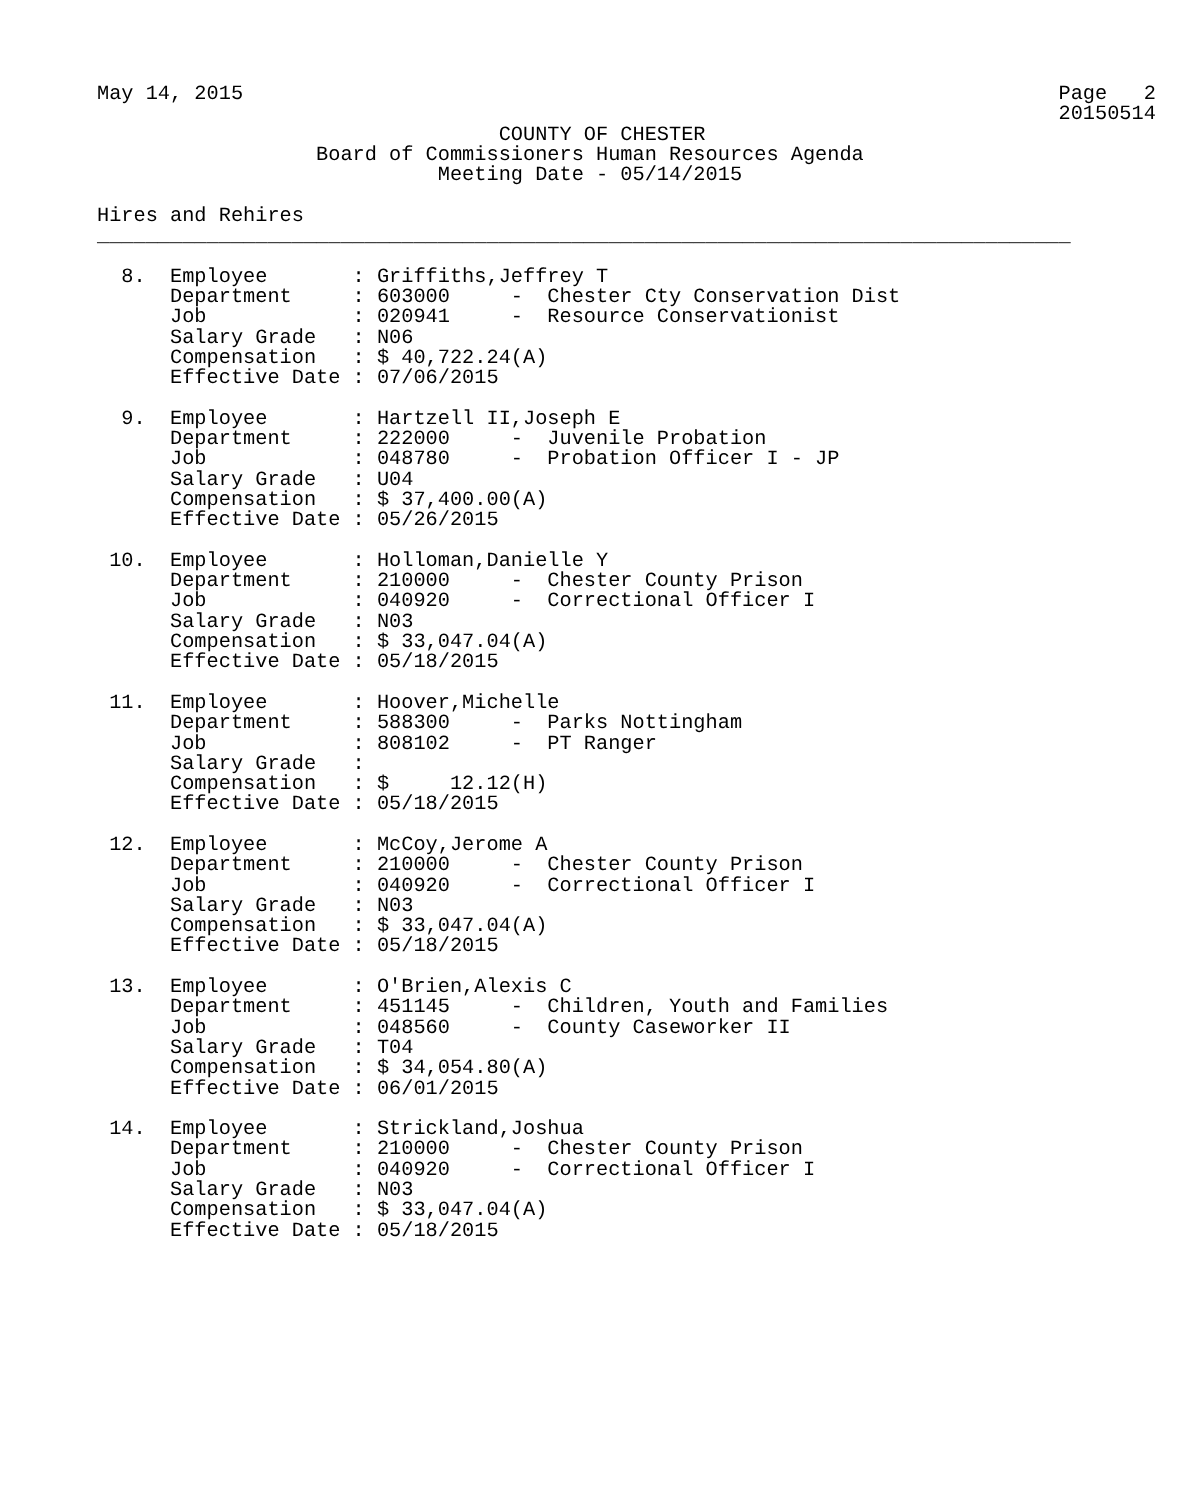May 14, 2015                                                                   Page   2
                                                                               20150514
                                 COUNTY OF CHESTER
                  Board of Commissioners Human Resources Agenda
                            Meeting Date - 05/14/2015

Hires and Rehires
________________________________________________________________________________

  8.  Employee       : Griffiths,Jeffrey T
      Department     : 603000     -  Chester Cty Conservation Dist
      Job            : 020941     -  Resource Conservationist
      Salary Grade   : N06
      Compensation   : $ 40,722.24(A)
      Effective Date : 07/06/2015

  9.  Employee       : Hartzell II,Joseph E
      Department     : 222000     -  Juvenile Probation
      Job            : 048780     -  Probation Officer I - JP
      Salary Grade   : U04
      Compensation   : $ 37,400.00(A)
      Effective Date : 05/26/2015

 10.  Employee       : Holloman,Danielle Y
      Department     : 210000     -  Chester County Prison
      Job            : 040920     -  Correctional Officer I
      Salary Grade   : N03
      Compensation   : $ 33,047.04(A)
      Effective Date : 05/18/2015

 11.  Employee       : Hoover,Michelle
      Department     : 588300     -  Parks Nottingham
      Job            : 808102     -  PT Ranger
      Salary Grade   :
      Compensation   : $     12.12(H)
      Effective Date : 05/18/2015

 12.  Employee       : McCoy,Jerome A
      Department     : 210000     -  Chester County Prison
      Job            : 040920     -  Correctional Officer I
      Salary Grade   : N03
      Compensation   : $ 33,047.04(A)
      Effective Date : 05/18/2015

 13.  Employee       : O'Brien,Alexis C
      Department     : 451145     -  Children, Youth and Families
      Job            : 048560     -  County Caseworker II
      Salary Grade   : T04
      Compensation   : $ 34,054.80(A)
      Effective Date : 06/01/2015

 14.  Employee       : Strickland,Joshua
      Department     : 210000     -  Chester County Prison
      Job            : 040920     -  Correctional Officer I
      Salary Grade   : N03
      Compensation   : $ 33,047.04(A)
      Effective Date : 05/18/2015